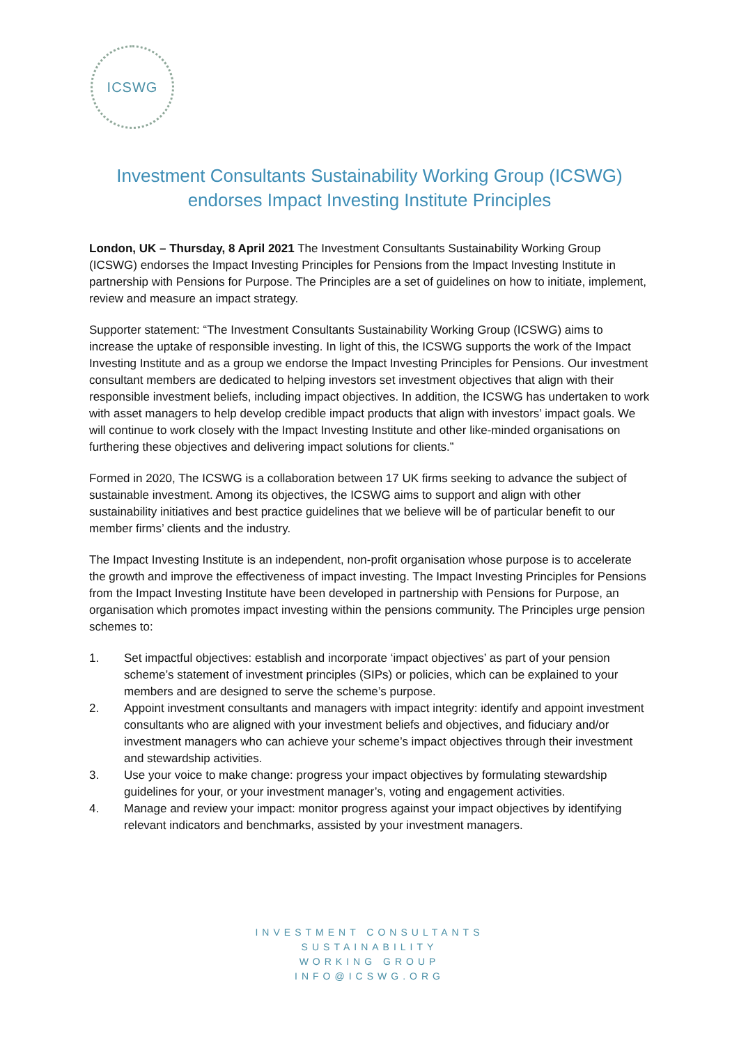ICSWG
Investment Consultants Sustainability Working Group (ICSWG)
endorses Impact Investing Institute Principles
London, UK – Thursday, 8 April 2021 The Investment Consultants Sustainability Working Group (ICSWG) endorses the Impact Investing Principles for Pensions from the Impact Investing Institute in partnership with Pensions for Purpose. The Principles are a set of guidelines on how to initiate, implement, review and measure an impact strategy.
Supporter statement: “The Investment Consultants Sustainability Working Group (ICSWG) aims to increase the uptake of responsible investing. In light of this, the ICSWG supports the work of the Impact Investing Institute and as a group we endorse the Impact Investing Principles for Pensions. Our investment consultant members are dedicated to helping investors set investment objectives that align with their responsible investment beliefs, including impact objectives. In addition, the ICSWG has undertaken to work with asset managers to help develop credible impact products that align with investors’ impact goals. We will continue to work closely with the Impact Investing Institute and other like-minded organisations on furthering these objectives and delivering impact solutions for clients.”
Formed in 2020, The ICSWG is a collaboration between 17 UK firms seeking to advance the subject of sustainable investment. Among its objectives, the ICSWG aims to support and align with other sustainability initiatives and best practice guidelines that we believe will be of particular benefit to our member firms’ clients and the industry.
The Impact Investing Institute is an independent, non-profit organisation whose purpose is to accelerate the growth and improve the effectiveness of impact investing. The Impact Investing Principles for Pensions from the Impact Investing Institute have been developed in partnership with Pensions for Purpose, an organisation which promotes impact investing within the pensions community. The Principles urge pension schemes to:
1. Set impactful objectives: establish and incorporate ‘impact objectives’ as part of your pension scheme’s statement of investment principles (SIPs) or policies, which can be explained to your members and are designed to serve the scheme’s purpose.
2. Appoint investment consultants and managers with impact integrity: identify and appoint investment consultants who are aligned with your investment beliefs and objectives, and fiduciary and/or investment managers who can achieve your scheme’s impact objectives through their investment and stewardship activities.
3. Use your voice to make change: progress your impact objectives by formulating stewardship guidelines for your, or your investment manager’s, voting and engagement activities.
4. Manage and review your impact: monitor progress against your impact objectives by identifying relevant indicators and benchmarks, assisted by your investment managers.
INVESTMENT CONSULTANTS
SUSTAINABILITY
WORKING GROUP
INFO@ICSWG.ORG